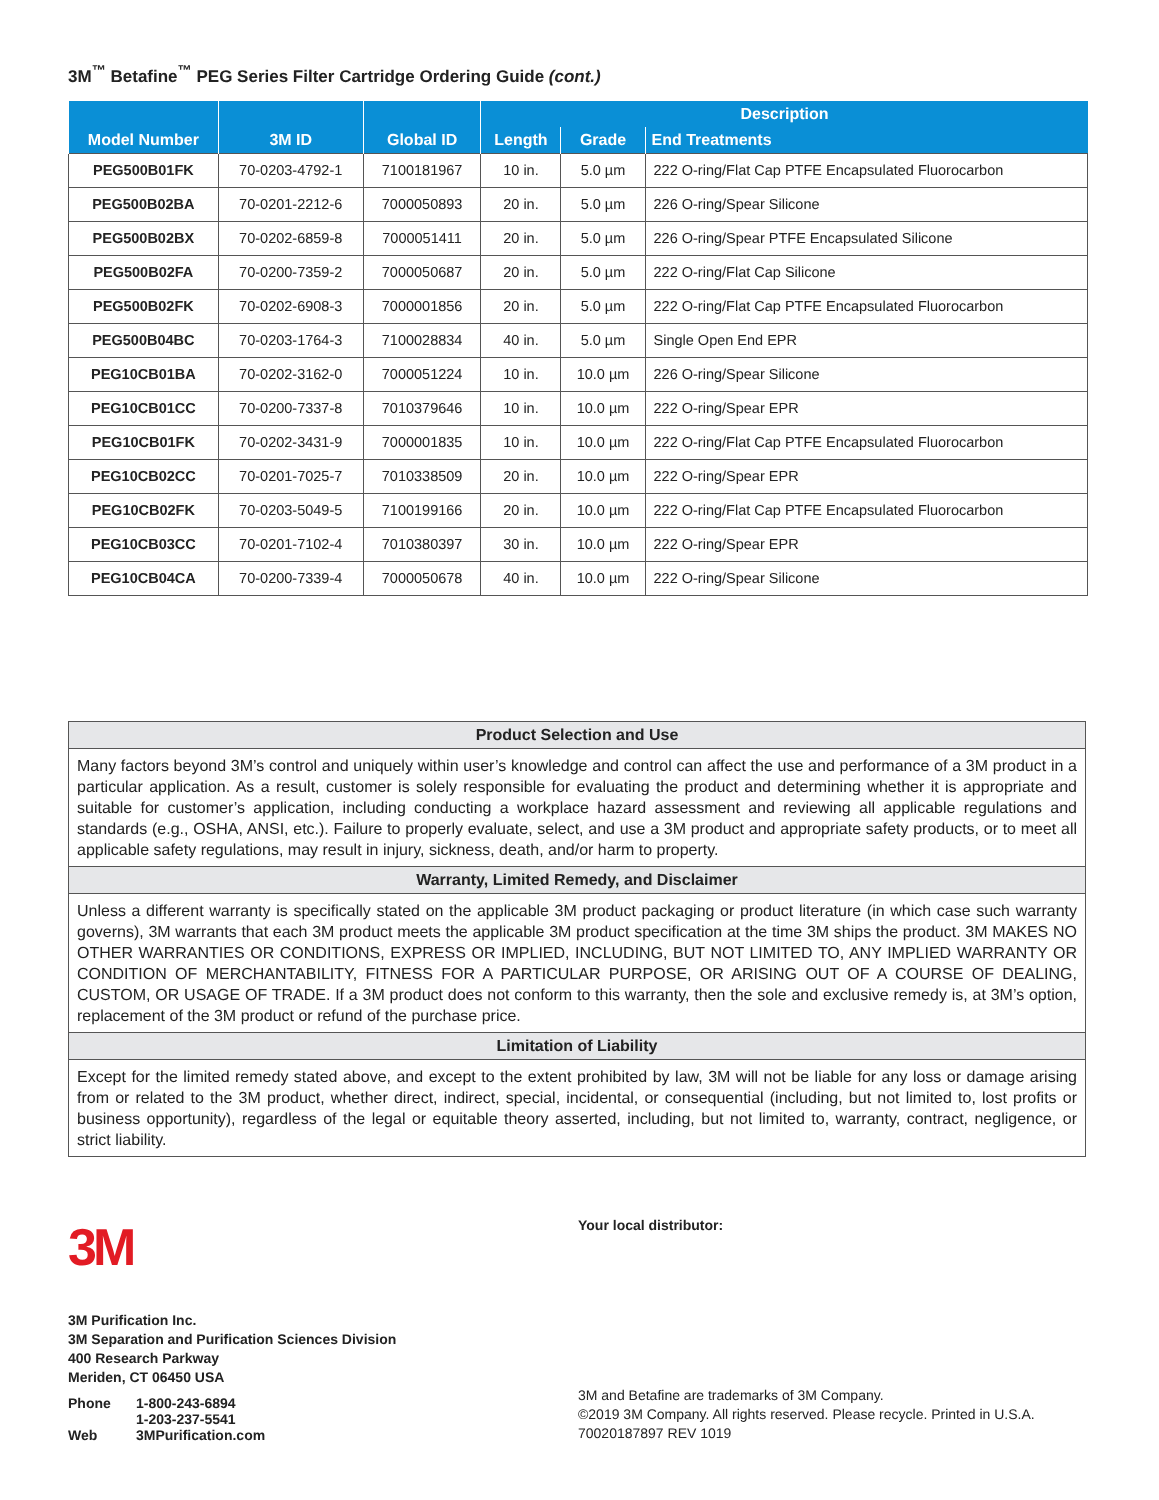3M<sup>™</sup> Betafine<sup>™</sup> PEG Series Filter Cartridge Ordering Guide (cont.)
| Model Number | 3M ID | Global ID | Description | | |
| --- | --- | --- | --- | --- | --- |
| | | | Length | Grade | End Treatments |
| PEG500B01FK | 70-0203-4792-1 | 7100181967 | 10 in. | 5.0 µm | 222 O-ring/Flat Cap PTFE Encapsulated Fluorocarbon |
| PEG500B02BA | 70-0201-2212-6 | 7000050893 | 20 in. | 5.0 µm | 226 O-ring/Spear Silicone |
| PEG500B02BX | 70-0202-6859-8 | 7000051411 | 20 in. | 5.0 µm | 226 O-ring/Spear PTFE Encapsulated Silicone |
| PEG500B02FA | 70-0200-7359-2 | 7000050687 | 20 in. | 5.0 µm | 222 O-ring/Flat Cap Silicone |
| PEG500B02FK | 70-0202-6908-3 | 7000001856 | 20 in. | 5.0 µm | 222 O-ring/Flat Cap PTFE Encapsulated Fluorocarbon |
| PEG500B04BC | 70-0203-1764-3 | 7100028834 | 40 in. | 5.0 µm | Single Open End EPR |
| PEG10CB01BA | 70-0202-3162-0 | 7000051224 | 10 in. | 10.0 µm | 226 O-ring/Spear Silicone |
| PEG10CB01CC | 70-0200-7337-8 | 7010379646 | 10 in. | 10.0 µm | 222 O-ring/Spear EPR |
| PEG10CB01FK | 70-0202-3431-9 | 7000001835 | 10 in. | 10.0 µm | 222 O-ring/Flat Cap PTFE Encapsulated Fluorocarbon |
| PEG10CB02CC | 70-0201-7025-7 | 7010338509 | 20 in. | 10.0 µm | 222 O-ring/Spear EPR |
| PEG10CB02FK | 70-0203-5049-5 | 7100199166 | 20 in. | 10.0 µm | 222 O-ring/Flat Cap PTFE Encapsulated Fluorocarbon |
| PEG10CB03CC | 70-0201-7102-4 | 7010380397 | 30 in. | 10.0 µm | 222 O-ring/Spear EPR |
| PEG10CB04CA | 70-0200-7339-4 | 7000050678 | 40 in. | 10.0 µm | 222 O-ring/Spear Silicone |
| Product Selection and Use |
| --- |
| Many factors beyond 3M’s control and uniquely within user’s knowledge and control can affect the use and performance of a 3M product in a particular application. As a result, customer is solely responsible for evaluating the product and determining whether it is appropriate and suitable for customer’s application, including conducting a workplace hazard assessment and reviewing all applicable regulations and standards (e.g., OSHA, ANSI, etc.). Failure to properly evaluate, select, and use a 3M product and appropriate safety products, or to meet all applicable safety regulations, may result in injury, sickness, death, and/or harm to property. |
| Warranty, Limited Remedy, and Disclaimer |
| Unless a different warranty is specifically stated on the applicable 3M product packaging or product literature (in which case such warranty governs), 3M warrants that each 3M product meets the applicable 3M product specification at the time 3M ships the product. 3M MAKES NO OTHER WARRANTIES OR CONDITIONS, EXPRESS OR IMPLIED, INCLUDING, BUT NOT LIMITED TO, ANY IMPLIED WARRANTY OR CONDITION OF MERCHANTABILITY, FITNESS FOR A PARTICULAR PURPOSE, OR ARISING OUT OF A COURSE OF DEALING, CUSTOM, OR USAGE OF TRADE. If a 3M product does not conform to this warranty, then the sole and exclusive remedy is, at 3M’s option, replacement of the 3M product or refund of the purchase price. |
| Limitation of Liability |
| Except for the limited remedy stated above, and except to the extent prohibited by law, 3M will not be liable for any loss or damage arising from or related to the 3M product, whether direct, indirect, special, incidental, or consequential (including, but not limited to, lost profits or business opportunity), regardless of the legal or equitable theory asserted, including, but not limited to, warranty, contract, negligence, or strict liability. |
3M
3M Purification Inc.
3M Separation and Purification Sciences Division
400 Research Parkway
Meriden, CT 06450 USA
| Phone | 1-800-243-6894 |
| | 1-203-237-5541 |
| Web | 3MPurification.com |
Your local distributor:
3M and Betafine are trademarks of 3M Company.
©2019 3M Company. All rights reserved. Please recycle. Printed in U.S.A.
70020187897 REV 1019